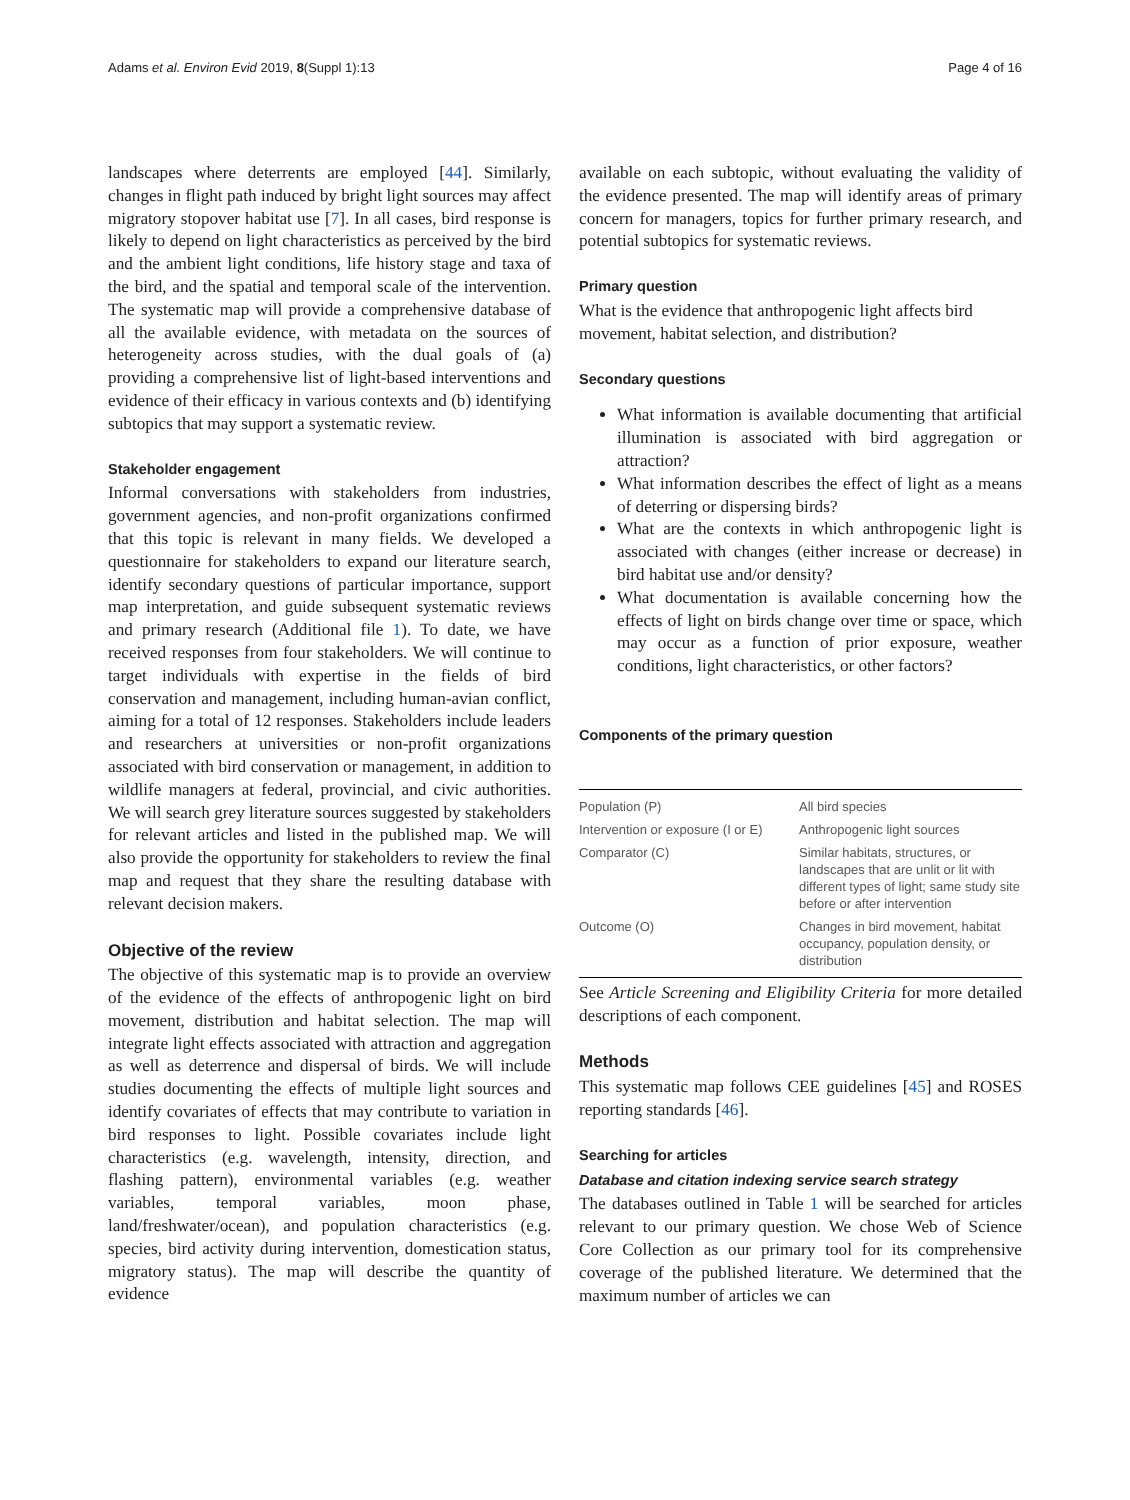Adams et al. Environ Evid 2019, 8(Suppl 1):13 Page 4 of 16
landscapes where deterrents are employed [44]. Similarly, changes in flight path induced by bright light sources may affect migratory stopover habitat use [7]. In all cases, bird response is likely to depend on light characteristics as perceived by the bird and the ambient light conditions, life history stage and taxa of the bird, and the spatial and temporal scale of the intervention. The systematic map will provide a comprehensive database of all the available evidence, with metadata on the sources of heterogeneity across studies, with the dual goals of (a) providing a comprehensive list of light-based interventions and evidence of their efficacy in various contexts and (b) identifying subtopics that may support a systematic review.
Stakeholder engagement
Informal conversations with stakeholders from industries, government agencies, and non-profit organizations confirmed that this topic is relevant in many fields. We developed a questionnaire for stakeholders to expand our literature search, identify secondary questions of particular importance, support map interpretation, and guide subsequent systematic reviews and primary research (Additional file 1). To date, we have received responses from four stakeholders. We will continue to target individuals with expertise in the fields of bird conservation and management, including human-avian conflict, aiming for a total of 12 responses. Stakeholders include leaders and researchers at universities or non-profit organizations associated with bird conservation or management, in addition to wildlife managers at federal, provincial, and civic authorities. We will search grey literature sources suggested by stakeholders for relevant articles and listed in the published map. We will also provide the opportunity for stakeholders to review the final map and request that they share the resulting database with relevant decision makers.
Objective of the review
The objective of this systematic map is to provide an overview of the evidence of the effects of anthropogenic light on bird movement, distribution and habitat selection. The map will integrate light effects associated with attraction and aggregation as well as deterrence and dispersal of birds. We will include studies documenting the effects of multiple light sources and identify covariates of effects that may contribute to variation in bird responses to light. Possible covariates include light characteristics (e.g. wavelength, intensity, direction, and flashing pattern), environmental variables (e.g. weather variables, temporal variables, moon phase, land/freshwater/ocean), and population characteristics (e.g. species, bird activity during intervention, domestication status, migratory status). The map will describe the quantity of evidence
available on each subtopic, without evaluating the validity of the evidence presented. The map will identify areas of primary concern for managers, topics for further primary research, and potential subtopics for systematic reviews.
Primary question
What is the evidence that anthropogenic light affects bird movement, habitat selection, and distribution?
Secondary questions
What information is available documenting that artificial illumination is associated with bird aggregation or attraction?
What information describes the effect of light as a means of deterring or dispersing birds?
What are the contexts in which anthropogenic light is associated with changes (either increase or decrease) in bird habitat use and/or density?
What documentation is available concerning how the effects of light on birds change over time or space, which may occur as a function of prior exposure, weather conditions, light characteristics, or other factors?
Components of the primary question
| Population (P) | All bird species |
| Intervention or exposure (I or E) | Anthropogenic light sources |
| Comparator (C) | Similar habitats, structures, or landscapes that are unlit or lit with different types of light; same study site before or after intervention |
| Outcome (O) | Changes in bird movement, habitat occupancy, population density, or distribution |
See Article Screening and Eligibility Criteria for more detailed descriptions of each component.
Methods
This systematic map follows CEE guidelines [45] and ROSES reporting standards [46].
Searching for articles
Database and citation indexing service search strategy
The databases outlined in Table 1 will be searched for articles relevant to our primary question. We chose Web of Science Core Collection as our primary tool for its comprehensive coverage of the published literature. We determined that the maximum number of articles we can